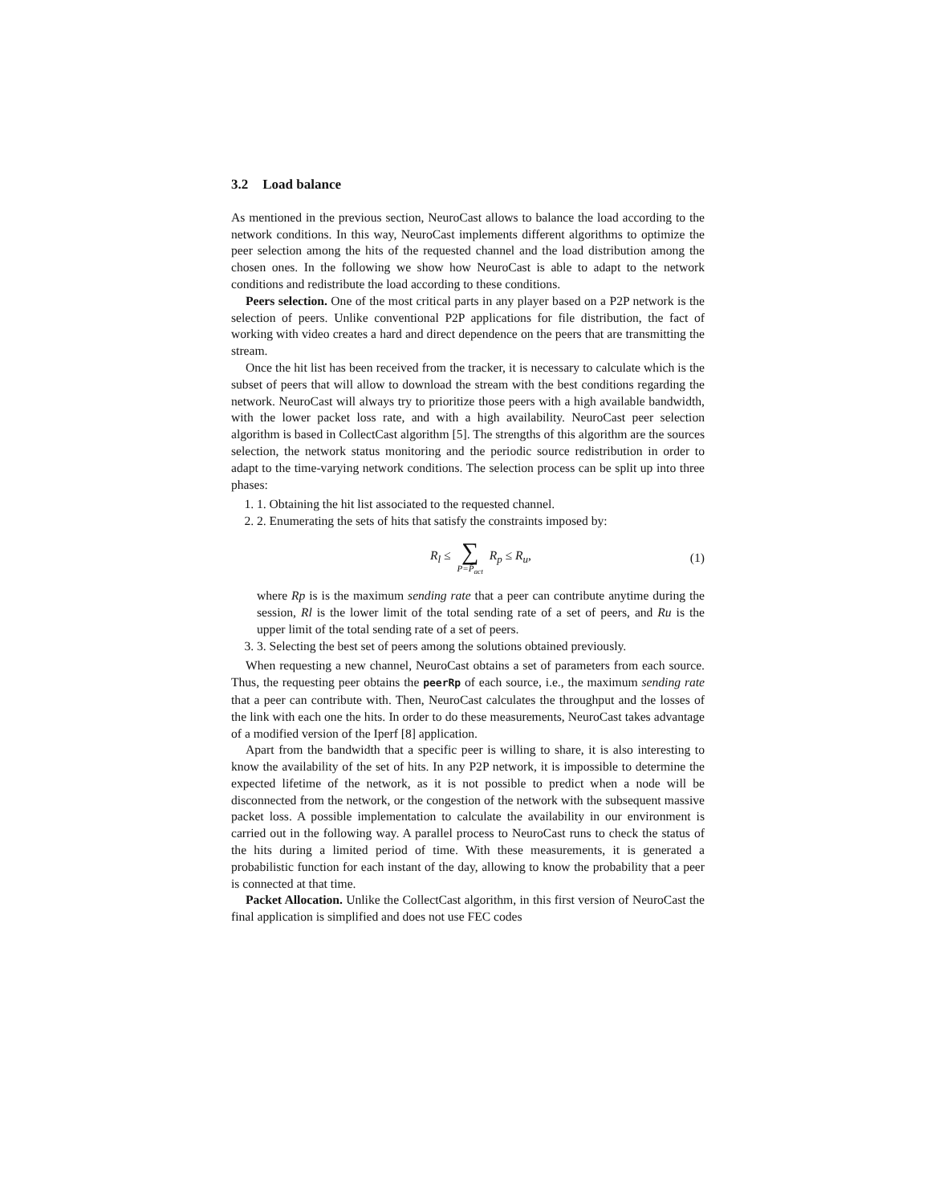3.2 Load balance
As mentioned in the previous section, NeuroCast allows to balance the load according to the network conditions. In this way, NeuroCast implements different algorithms to optimize the peer selection among the hits of the requested channel and the load distribution among the chosen ones. In the following we show how NeuroCast is able to adapt to the network conditions and redistribute the load according to these conditions.
Peers selection. One of the most critical parts in any player based on a P2P network is the selection of peers. Unlike conventional P2P applications for file distribution, the fact of working with video creates a hard and direct dependence on the peers that are transmitting the stream.
Once the hit list has been received from the tracker, it is necessary to calculate which is the subset of peers that will allow to download the stream with the best conditions regarding the network. NeuroCast will always try to prioritize those peers with a high available bandwidth, with the lower packet loss rate, and with a high availability. NeuroCast peer selection algorithm is based in CollectCast algorithm [5]. The strengths of this algorithm are the sources selection, the network status monitoring and the periodic source redistribution in order to adapt to the time-varying network conditions. The selection process can be split up into three phases:
1. 1. Obtaining the hit list associated to the requested channel.
2. 2. Enumerating the sets of hits that satisfy the constraints imposed by:
R<sub>l</sub> ≤ ∑ P=P̄<sub>act</sub> R<sub>p</sub> ≤ R<sub>u</sub>, (1)
where Rp is is the maximum sending rate that a peer can contribute anytime during the session, Rl is the lower limit of the total sending rate of a set of peers, and Ru is the upper limit of the total sending rate of a set of peers.
3. 3. Selecting the best set of peers among the solutions obtained previously.
When requesting a new channel, NeuroCast obtains a set of parameters from each source. Thus, the requesting peer obtains the peerRp of each source, i.e., the maximum sending rate that a peer can contribute with. Then, NeuroCast calculates the throughput and the losses of the link with each one the hits. In order to do these measurements, NeuroCast takes advantage of a modified version of the Iperf [8] application.
Apart from the bandwidth that a specific peer is willing to share, it is also interesting to know the availability of the set of hits. In any P2P network, it is impossible to determine the expected lifetime of the network, as it is not possible to predict when a node will be disconnected from the network, or the congestion of the network with the subsequent massive packet loss. A possible implementation to calculate the availability in our environment is carried out in the following way. A parallel process to NeuroCast runs to check the status of the hits during a limited period of time. With these measurements, it is generated a probabilistic function for each instant of the day, allowing to know the probability that a peer is connected at that time.
Packet Allocation. Unlike the CollectCast algorithm, in this first version of NeuroCast the final application is simplified and does not use FEC codes